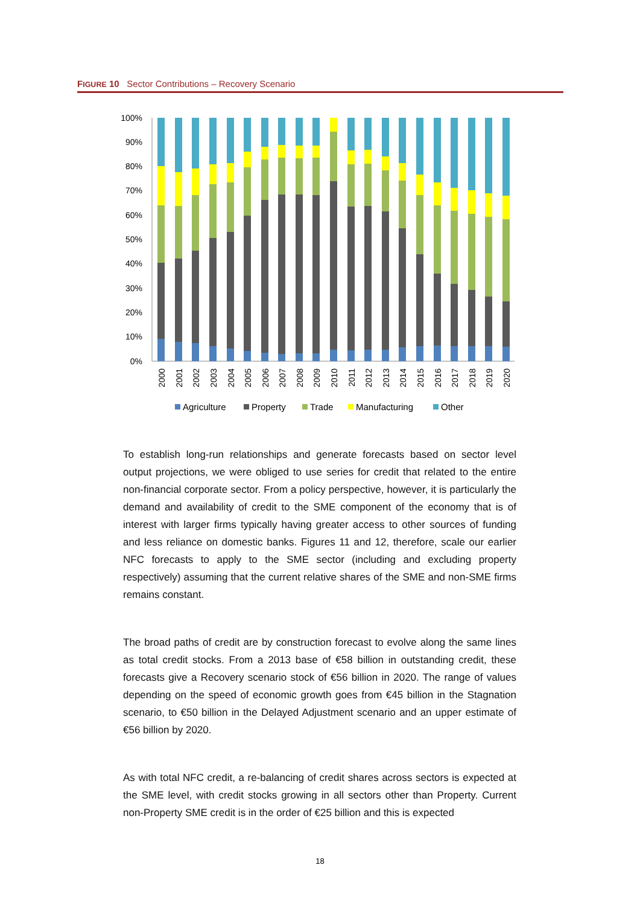FIGURE 10 Sector Contributions – Recovery Scenario
100%
90%
80%
70%
60%
50%
40%
30%
20%
10%
0%
2000
2001
2002
2003
2004
2005
2006
2007
2008
2009
2010
2011
2012
2013
2014
2015
2016
2017
2018
2019
2020
Agriculture
Property
Trade
Manufacturing
Other
To establish long-run relationships and generate forecasts based on sector level output projections, we were obliged to use series for credit that related to the entire non-financial corporate sector. From a policy perspective, however, it is particularly the demand and availability of credit to the SME component of the economy that is of interest with larger firms typically having greater access to other sources of funding and less reliance on domestic banks. Figures 11 and 12, therefore, scale our earlier NFC forecasts to apply to the SME sector (including and excluding property respectively) assuming that the current relative shares of the SME and non-SME firms remains constant.
The broad paths of credit are by construction forecast to evolve along the same lines as total credit stocks. From a 2013 base of €58 billion in outstanding credit, these forecasts give a Recovery scenario stock of €56 billion in 2020. The range of values depending on the speed of economic growth goes from €45 billion in the Stagnation scenario, to €50 billion in the Delayed Adjustment scenario and an upper estimate of €56 billion by 2020.
As with total NFC credit, a re-balancing of credit shares across sectors is expected at the SME level, with credit stocks growing in all sectors other than Property. Current non-Property SME credit is in the order of €25 billion and this is expected
18